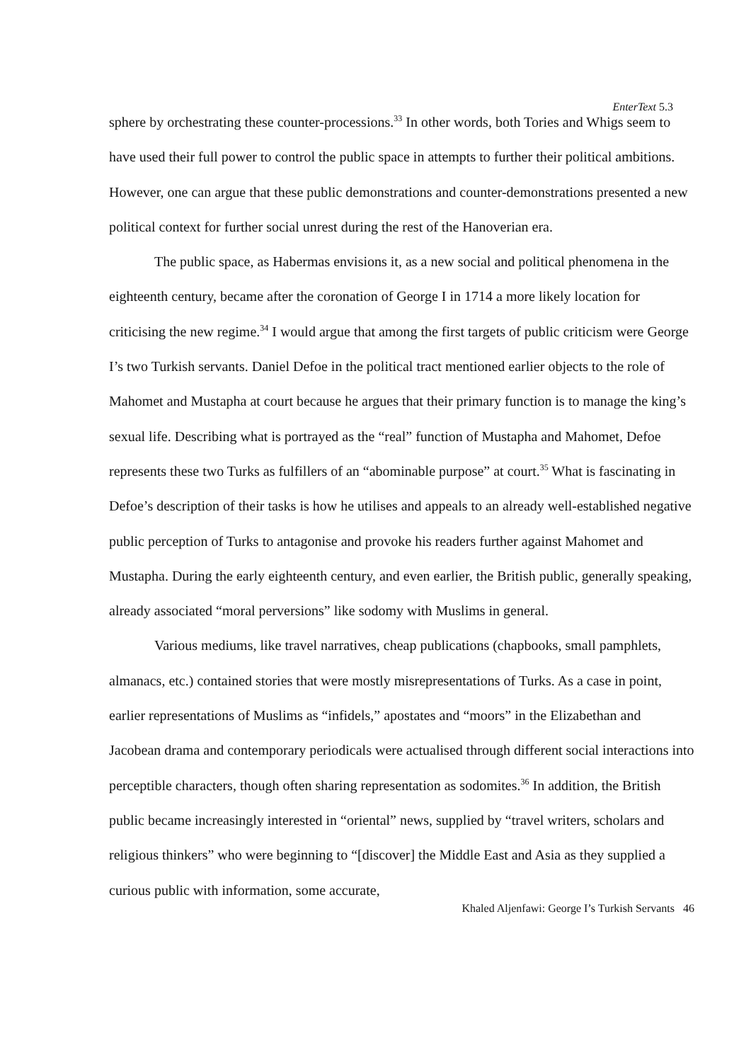EnterText 5.3
sphere by orchestrating these counter-processions.<sup>33</sup> In other words, both Tories and Whigs seem to have used their full power to control the public space in attempts to further their political ambitions. However, one can argue that these public demonstrations and counter-demonstrations presented a new political context for further social unrest during the rest of the Hanoverian era.
The public space, as Habermas envisions it, as a new social and political phenomena in the eighteenth century, became after the coronation of George I in 1714 a more likely location for criticising the new regime.<sup>34</sup> I would argue that among the first targets of public criticism were George I’s two Turkish servants. Daniel Defoe in the political tract mentioned earlier objects to the role of Mahomet and Mustapha at court because he argues that their primary function is to manage the king’s sexual life. Describing what is portrayed as the “real” function of Mustapha and Mahomet, Defoe represents these two Turks as fulfillers of an “abominable purpose” at court.<sup>35</sup> What is fascinating in Defoe’s description of their tasks is how he utilises and appeals to an already well-established negative public perception of Turks to antagonise and provoke his readers further against Mahomet and Mustapha. During the early eighteenth century, and even earlier, the British public, generally speaking, already associated “moral perversions” like sodomy with Muslims in general.
Various mediums, like travel narratives, cheap publications (chapbooks, small pamphlets, almanacs, etc.) contained stories that were mostly misrepresentations of Turks. As a case in point, earlier representations of Muslims as “infidels,” apostates and “moors” in the Elizabethan and Jacobean drama and contemporary periodicals were actualised through different social interactions into perceptible characters, though often sharing representation as sodomites.<sup>36</sup> In addition, the British public became increasingly interested in “oriental” news, supplied by “travel writers, scholars and religious thinkers” who were beginning to “[discover] the Middle East and Asia as they supplied a curious public with information, some accurate,
Khaled Aljenfawi: George I’s Turkish Servants 46